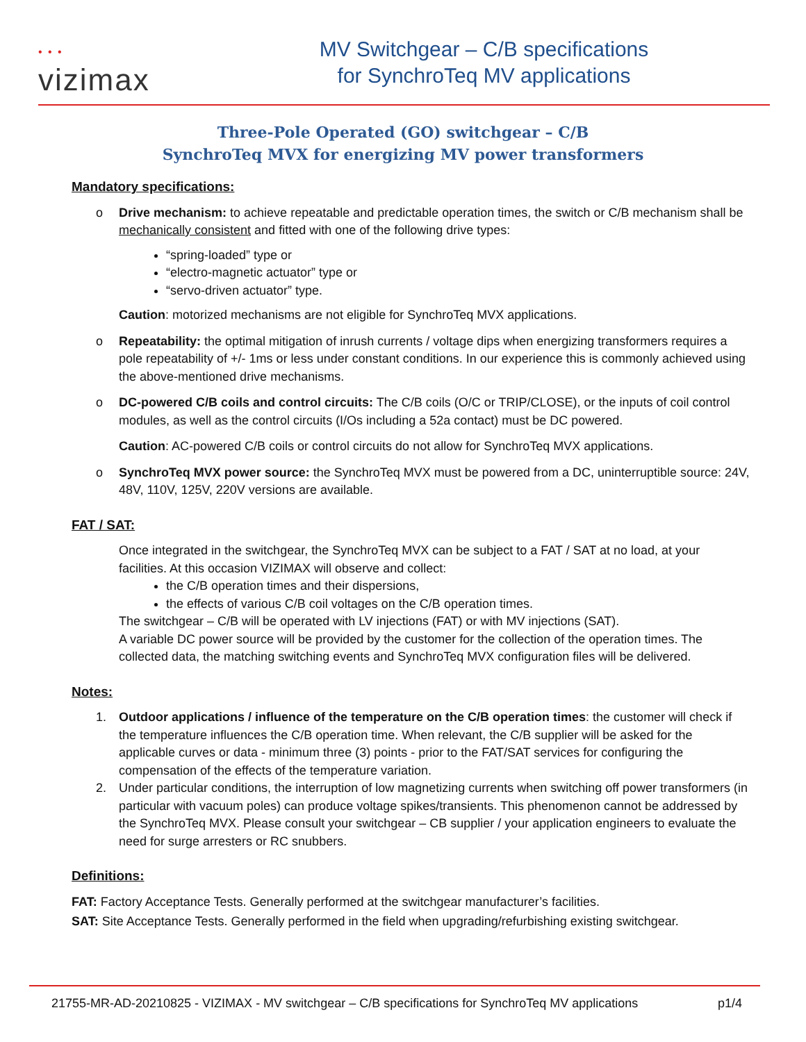• • •
vizimax
MV Switchgear – C/B specifications
for SynchroTeq MV applications
Three-Pole Operated (GO) switchgear – C/B
SynchroTeq MVX for energizing MV power transformers
Mandatory specifications:
o Drive mechanism: to achieve repeatable and predictable operation times, the switch or C/B mechanism shall be mechanically consistent and fitted with one of the following drive types:
“spring-loaded” type or
“electro-magnetic actuator” type or
“servo-driven actuator” type.
Caution: motorized mechanisms are not eligible for SynchroTeq MVX applications.
o Repeatability: the optimal mitigation of inrush currents / voltage dips when energizing transformers requires a pole repeatability of +/- 1ms or less under constant conditions. In our experience this is commonly achieved using the above-mentioned drive mechanisms.
o DC-powered C/B coils and control circuits: The C/B coils (O/C or TRIP/CLOSE), or the inputs of coil control modules, as well as the control circuits (I/Os including a 52a contact) must be DC powered.
Caution: AC-powered C/B coils or control circuits do not allow for SynchroTeq MVX applications.
o SynchroTeq MVX power source: the SynchroTeq MVX must be powered from a DC, uninterruptible source: 24V, 48V, 110V, 125V, 220V versions are available.
FAT / SAT:
Once integrated in the switchgear, the SynchroTeq MVX can be subject to a FAT / SAT at no load, at your facilities. At this occasion VIZIMAX will observe and collect:
the C/B operation times and their dispersions,
the effects of various C/B coil voltages on the C/B operation times.
The switchgear – C/B will be operated with LV injections (FAT) or with MV injections (SAT).
A variable DC power source will be provided by the customer for the collection of the operation times. The collected data, the matching switching events and SynchroTeq MVX configuration files will be delivered.
Notes:
1. Outdoor applications / influence of the temperature on the C/B operation times: the customer will check if the temperature influences the C/B operation time. When relevant, the C/B supplier will be asked for the applicable curves or data - minimum three (3) points - prior to the FAT/SAT services for configuring the compensation of the effects of the temperature variation.
2. Under particular conditions, the interruption of low magnetizing currents when switching off power transformers (in particular with vacuum poles) can produce voltage spikes/transients. This phenomenon cannot be addressed by the SynchroTeq MVX. Please consult your switchgear – CB supplier / your application engineers to evaluate the need for surge arresters or RC snubbers.
Definitions:
FAT: Factory Acceptance Tests. Generally performed at the switchgear manufacturer’s facilities.
SAT: Site Acceptance Tests. Generally performed in the field when upgrading/refurbishing existing switchgear.
21755-MR-AD-20210825 - VIZIMAX - MV switchgear – C/B specifications for SynchroTeq MV applications p1/4